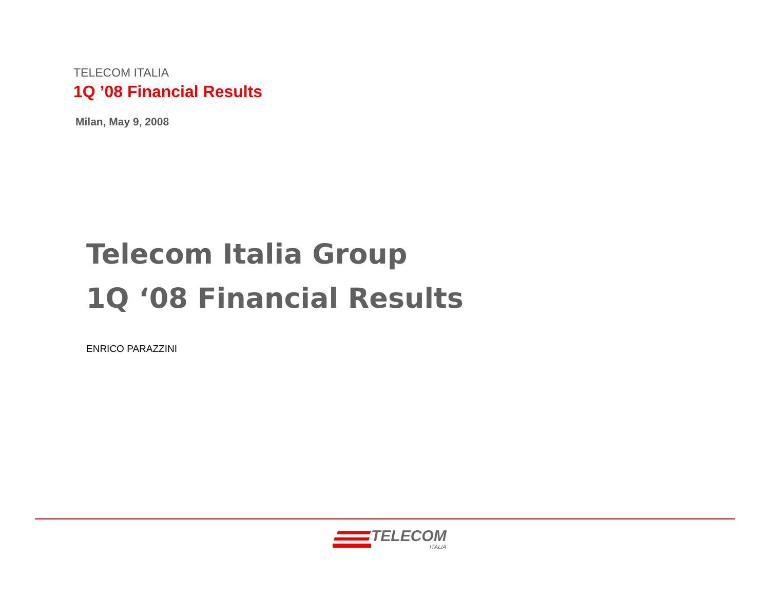TELECOM ITALIA
1Q ’08 Financial Results
Milan, May 9, 2008
Telecom Italia Group
1Q ‘08 Financial Results
ENRICO PARAZZINI
TELECOM
ITALIA